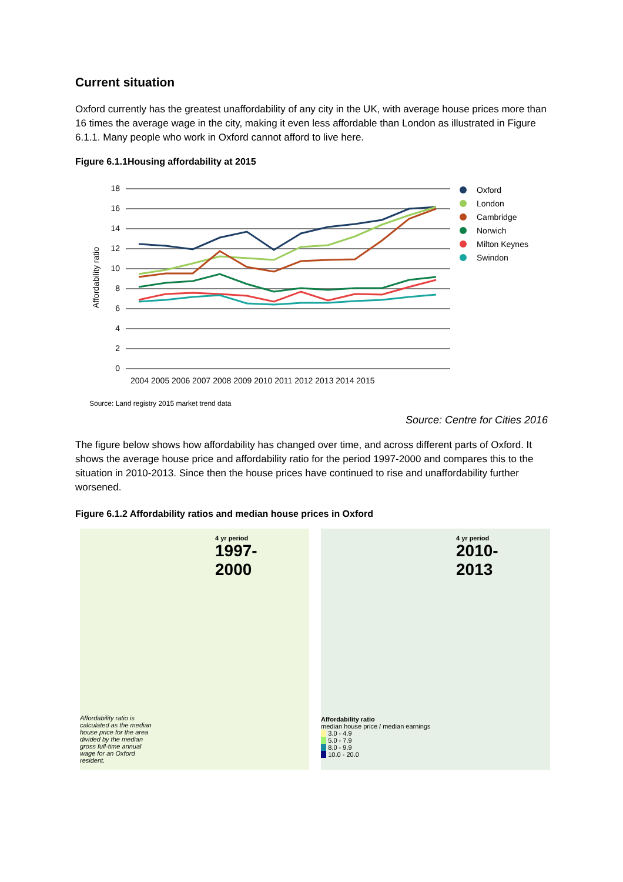Current situation
Oxford currently has the greatest unaffordability of any city in the UK, with average house prices more than 16 times the average wage in the city, making it even less affordable than London as illustrated in Figure 6.1.1. Many people who work in Oxford cannot afford to live here.
Figure 6.1.1Housing affordability at 2015
Affordability ratio
18
16
14
12
10
8
6
4
2
0
2004 2005 2006 2007 2008 2009 2010 2011 2012 2013 2014 2015
Oxford
London
Cambridge
Norwich
Milton Keynes
Swindon
Source: Land registry 2015 market trend data
Source: Centre for Cities 2016
The figure below shows how affordability has changed over time, and across different parts of Oxford. It shows the average house price and affordability ratio for the period 1997-2000 and compares this to the situation in 2010-2013. Since then the house prices have continued to rise and unaffordability further worsened.
Figure 6.1.2 Affordability ratios and median house prices in Oxford
4 yr period
1997-
2000
Affordability ratio is calculated as the median house price for the area divided by the median gross full-time annual wage for an Oxford resident.
4 yr period
2010-
2013
Affordability ratio
median house price / median earnings
3.0 - 4.9
5.0 - 7.9
8.0 - 9.9
10.0 - 20.0